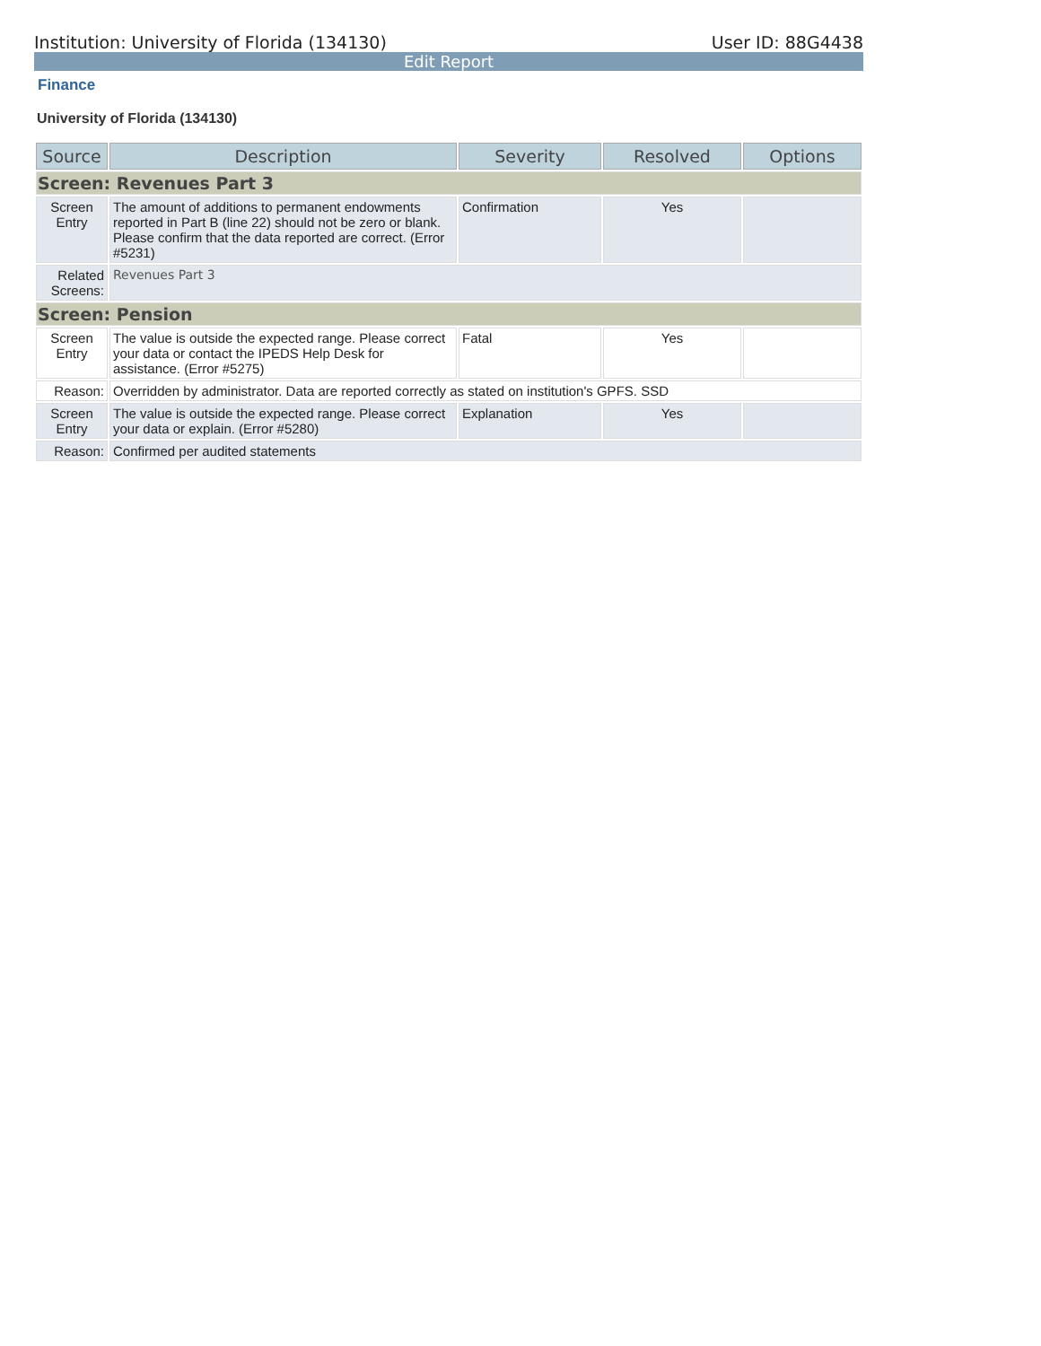Institution: University of Florida (134130) User ID: 88G4438
Edit Report
Finance
University of Florida (134130)
| Source | Description | Severity | Resolved | Options |
| --- | --- | --- | --- | --- |
| Screen: Revenues Part 3 | | | | |
| Screen Entry | The amount of additions to permanent endowments reported in Part B (line 22) should not be zero or blank. Please confirm that the data reported are correct. (Error #5231) | Confirmation | Yes | |
| Related Screens: | Revenues Part 3 | | | |
| Screen: Pension | | | | |
| Screen Entry | The value is outside the expected range. Please correct your data or contact the IPEDS Help Desk for assistance. (Error #5275) | Fatal | Yes | |
| Reason: | Overridden by administrator. Data are reported correctly as stated on institution's GPFS. SSD | | | |
| Screen Entry | The value is outside the expected range. Please correct your data or explain. (Error #5280) | Explanation | Yes | |
| Reason: | Confirmed per audited statements | | | |